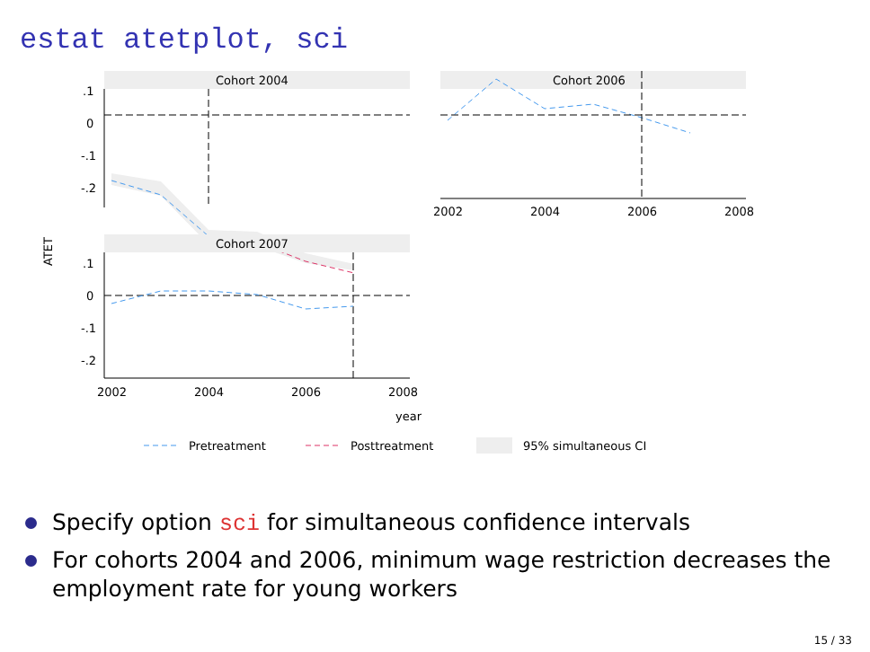estat atetplot, sci
ATET
Cohort 2004
.1
0
-.1
-.2
Cohort 2006
2002
2004
2006
2008
Cohort 2007
.1
0
-.1
-.2
2002
2004
2006
2008
year
Pretreatment
Posttreatment
95% simultaneous CI
Specify option sci for simultaneous confidence intervals
For cohorts 2004 and 2006, minimum wage restriction decreases the employment rate for young workers
15 / 33